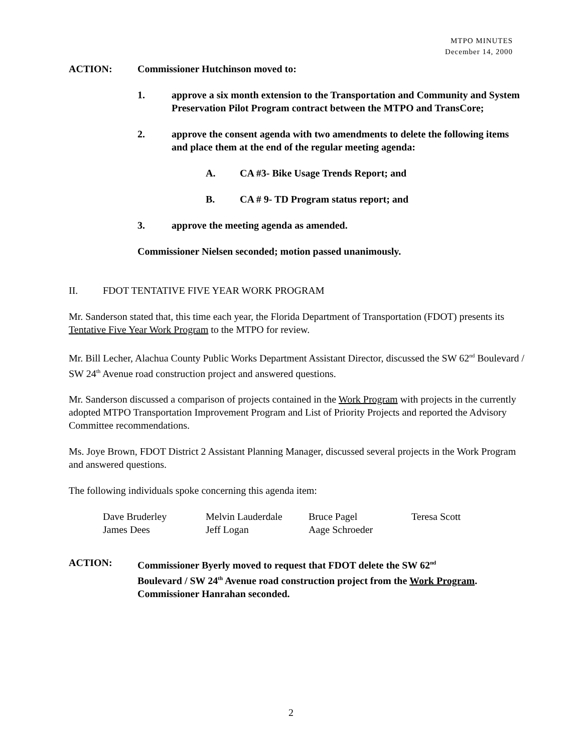MTPO MINUTES
December 14, 2000
ACTION: Commissioner Hutchinson moved to:
1. approve a six month extension to the Transportation and Community and System Preservation Pilot Program contract between the MTPO and TransCore;
2. approve the consent agenda with two amendments to delete the following items and place them at the end of the regular meeting agenda:
A. CA #3- Bike Usage Trends Report; and
B. CA # 9- TD Program status report; and
3. approve the meeting agenda as amended.
Commissioner Nielsen seconded; motion passed unanimously.
II. FDOT TENTATIVE FIVE YEAR WORK PROGRAM
Mr. Sanderson stated that, this time each year, the Florida Department of Transportation (FDOT) presents its Tentative Five Year Work Program to the MTPO for review.
Mr. Bill Lecher, Alachua County Public Works Department Assistant Director, discussed the SW 62<sup>nd</sup> Boulevard / SW 24<sup>th</sup> Avenue road construction project and answered questions.
Mr. Sanderson discussed a comparison of projects contained in the Work Program with projects in the currently adopted MTPO Transportation Improvement Program and List of Priority Projects and reported the Advisory Committee recommendations.
Ms. Joye Brown, FDOT District 2 Assistant Planning Manager, discussed several projects in the Work Program and answered questions.
The following individuals spoke concerning this agenda item:
| Dave Bruderley | Melvin Lauderdale | Bruce Pagel | Teresa Scott |
| James Dees | Jeff Logan | Aage Schroeder | |
ACTION: Commissioner Byerly moved to request that FDOT delete the SW 62<sup>nd</sup> Boulevard / SW 24<sup>th</sup> Avenue road construction project from the Work Program. Commissioner Hanrahan seconded.
2